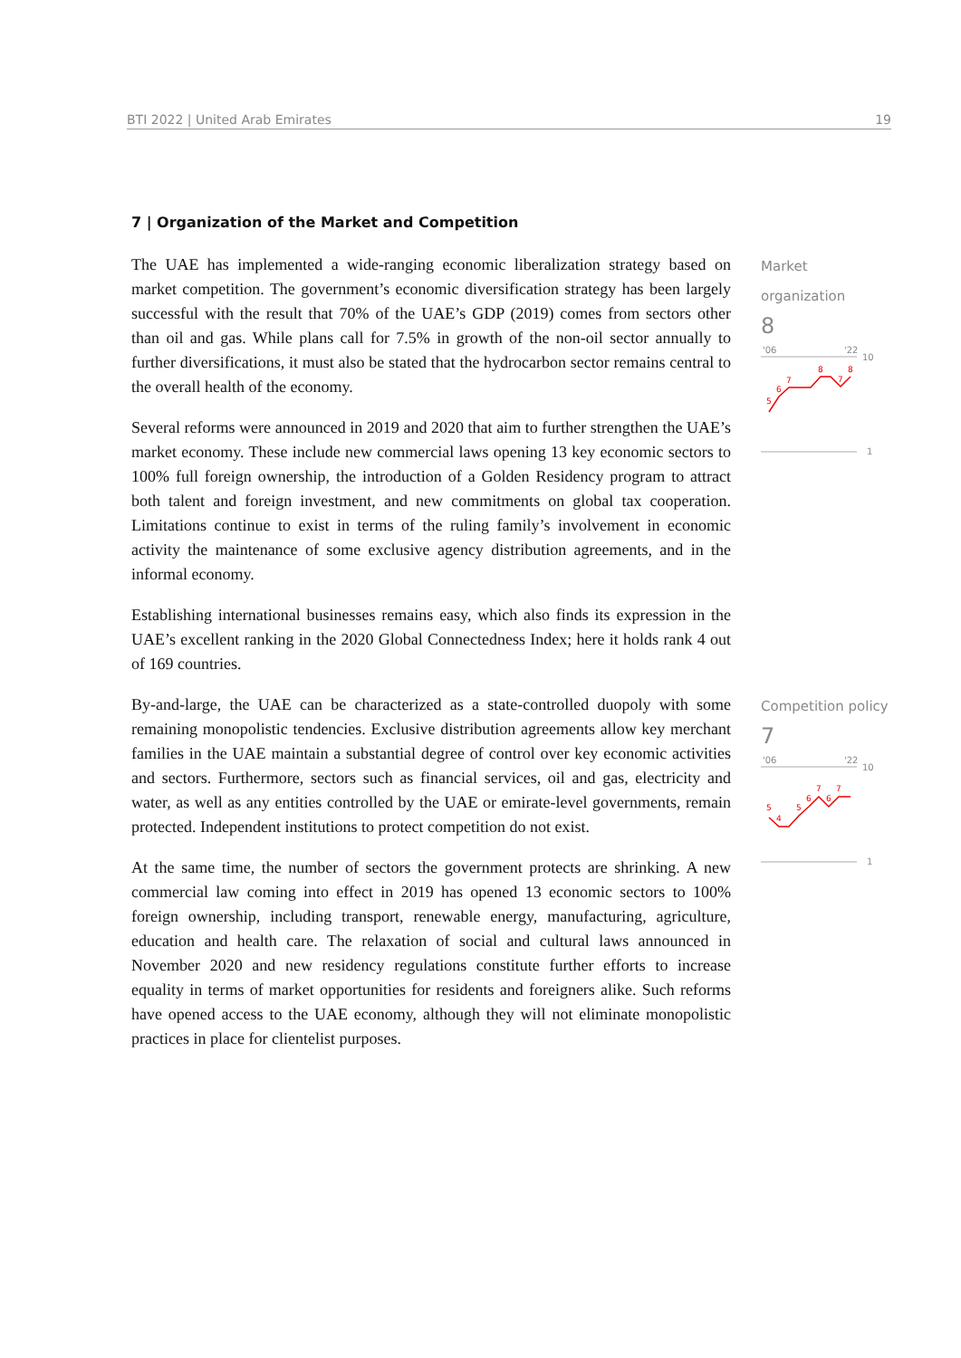BTI 2022 | United Arab Emirates 19
7 | Organization of the Market and Competition
The UAE has implemented a wide-ranging economic liberalization strategy based on market competition. The government’s economic diversification strategy has been largely successful with the result that 70% of the UAE’s GDP (2019) comes from sectors other than oil and gas. While plans call for 7.5% in growth of the non-oil sector annually to further diversifications, it must also be stated that the hydrocarbon sector remains central to the overall health of the economy.
Several reforms were announced in 2019 and 2020 that aim to further strengthen the UAE’s market economy. These include new commercial laws opening 13 key economic sectors to 100% full foreign ownership, the introduction of a Golden Residency program to attract both talent and foreign investment, and new commitments on global tax cooperation. Limitations continue to exist in terms of the ruling family’s involvement in economic activity the maintenance of some exclusive agency distribution agreements, and in the informal economy.
Establishing international businesses remains easy, which also finds its expression in the UAE’s excellent ranking in the 2020 Global Connectedness Index; here it holds rank 4 out of 169 countries.
By-and-large, the UAE can be characterized as a state-controlled duopoly with some remaining monopolistic tendencies. Exclusive distribution agreements allow key merchant families in the UAE maintain a substantial degree of control over key economic activities and sectors. Furthermore, sectors such as financial services, oil and gas, electricity and water, as well as any entities controlled by the UAE or emirate-level governments, remain protected. Independent institutions to protect competition do not exist.
At the same time, the number of sectors the government protects are shrinking. A new commercial law coming into effect in 2019 has opened 13 economic sectors to 100% foreign ownership, including transport, renewable energy, manufacturing, agriculture, education and health care. The relaxation of social and cultural laws announced in November 2020 and new residency regulations constitute further efforts to increase equality in terms of market opportunities for residents and foreigners alike. Such reforms have opened access to the UAE economy, although they will not eliminate monopolistic practices in place for clientelist purposes.
Market
organization
8
'06
'22
10
5
6
7
8
7
8
1
Competition policy
7
'06
'22
10
5
4
5
6
7
6
7
1